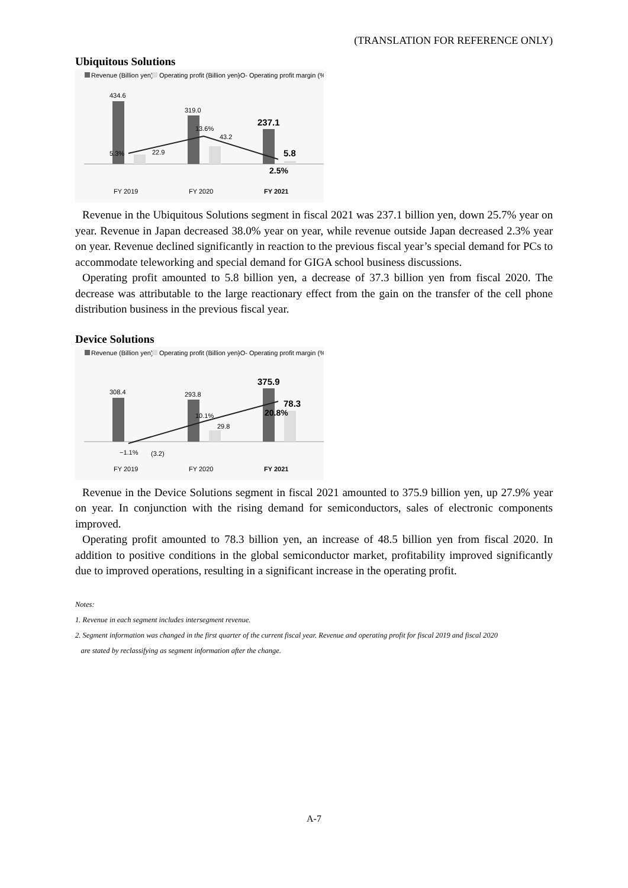(TRANSLATION FOR REFERENCE ONLY)
Ubiquitous Solutions
Revenue (Billion yen)
Operating profit (Billion yen)
-O- Operating profit margin (%)
434.6
22.9
319.0
43.2
237.1
5.8
5.3%
13.6%
2.5%
FY 2019
FY 2020
FY 2021
Revenue in the Ubiquitous Solutions segment in fiscal 2021 was 237.1 billion yen, down 25.7% year on year. Revenue in Japan decreased 38.0% year on year, while revenue outside Japan decreased 2.3% year on year. Revenue declined significantly in reaction to the previous fiscal year’s special demand for PCs to accommodate teleworking and special demand for GIGA school business discussions.
Operating profit amounted to 5.8 billion yen, a decrease of 37.3 billion yen from fiscal 2020. The decrease was attributable to the large reactionary effect from the gain on the transfer of the cell phone distribution business in the previous fiscal year.
Device Solutions
Revenue (Billion yen)
Operating profit (Billion yen)
-O- Operating profit margin (%)
308.4
293.8
29.8
375.9
78.3
−1.1%
(3.2)
10.1%
20.8%
FY 2019
FY 2020
FY 2021
Revenue in the Device Solutions segment in fiscal 2021 amounted to 375.9 billion yen, up 27.9% year on year. In conjunction with the rising demand for semiconductors, sales of electronic components improved.
Operating profit amounted to 78.3 billion yen, an increase of 48.5 billion yen from fiscal 2020. In addition to positive conditions in the global semiconductor market, profitability improved significantly due to improved operations, resulting in a significant increase in the operating profit.
Notes:
1. Revenue in each segment includes intersegment revenue.
2. Segment information was changed in the first quarter of the current fiscal year. Revenue and operating profit for fiscal 2019 and fiscal 2020
are stated by reclassifying as segment information after the change.
A-7